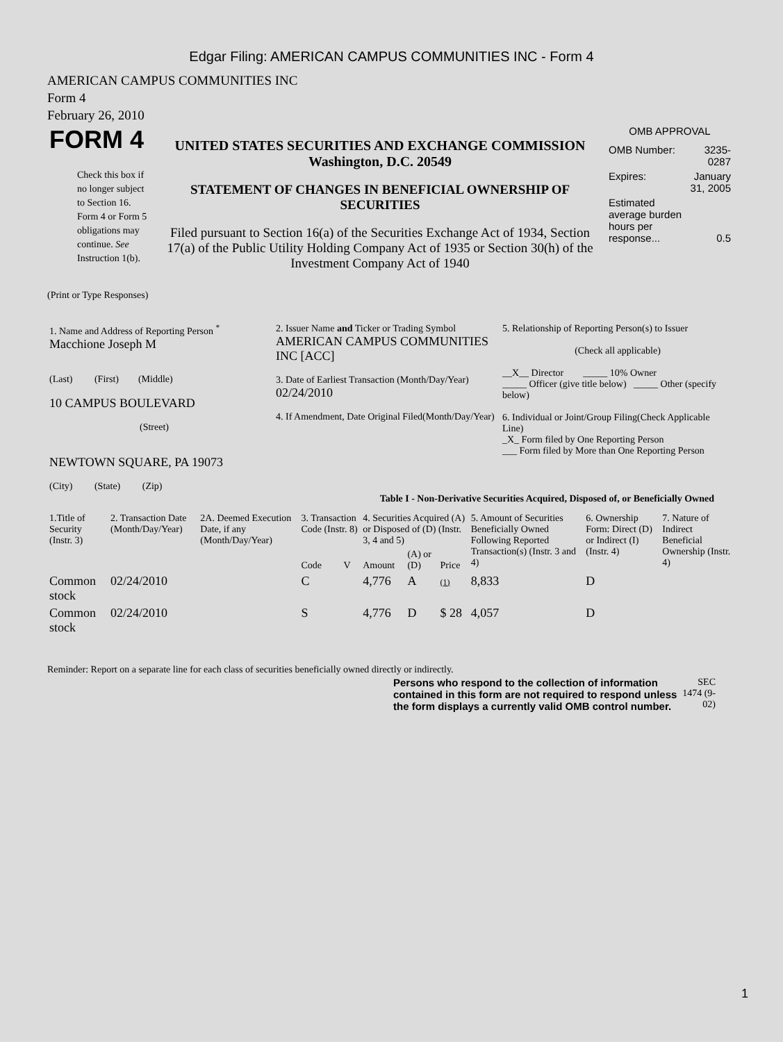Edgar Filing: AMERICAN CAMPUS COMMUNITIES INC - Form 4
AMERICAN CAMPUS COMMUNITIES INC
Form 4
February 26, 2010
| FORM 4 Check this box if no longer subject to Section 16. Form 4 or Form 5 obligations may continue. See Instruction 1(b). | UNITED STATES SECURITIES AND EXCHANGE COMMISSION Washington, D.C. 20549 STATEMENT OF CHANGES IN BENEFICIAL OWNERSHIP OF SECURITIES Filed pursuant to Section 16(a) of the Securities Exchange Act of 1934, Section 17(a) of the Public Utility Holding Company Act of 1935 or Section 30(h) of the Investment Company Act of 1940 | OMB APPROVAL / OMB Number: / 3235-0287 / / Expires: / January 31, 2005 / / Estimated average burden hours per response... / 0.5 / |
(Print or Type Responses)
| 1. Name and Address of Reporting Person <sup>*</sup> Macchione Joseph M (Last) (First) (Middle) 10 CAMPUS BOULEVARD (Street) NEWTOWN SQUARE, PA 19073 (City) (State) (Zip) | 2. Issuer Name and Ticker or Trading Symbol AMERICAN CAMPUS COMMUNITIES INC [ACC] 3. Date of Earliest Transaction (Month/Day/Year) 02/24/2010 4. If Amendment, Date Original Filed(Month/Day/Year) | 5. Relationship of Reporting Person(s) to Issuer (Check all applicable) __X__ Director _____ 10% Owner _____ Officer (give title below) _____ Other (specify below) 6. Individual or Joint/Group Filing(Check Applicable Line) _X_ Form filed by One Reporting Person ___ Form filed by More than One Reporting Person |
Table I - Non-Derivative Securities Acquired, Disposed of, or Beneficially Owned
| 1.Title of Security (Instr. 3) | 2. Transaction Date (Month/Day/Year) | 2A. Deemed Execution Date, if any (Month/Day/Year) | 3. Transaction Code (Instr. 8) | | 4. Securities Acquired (A) or Disposed of (D) (Instr. 3, 4 and 5) | | | 5. Amount of Securities Beneficially Owned Following Reported Transaction(s) (Instr. 3 and 4) | 6. Ownership Form: Direct (D) or Indirect (I) (Instr. 4) | 7. Nature of Indirect Beneficial Ownership (Instr. 4) |
| --- | --- | --- | --- | --- | --- | --- | --- | --- | --- | --- |
| | | | Code | V | Amount | (A) or (D) | Price | | | |
| Common stock | 02/24/2010 | | C | | 4,776 | A | (1) | 8,833 | D | |
| Common stock | 02/24/2010 | | S | | 4,776 | D | $ 28 | 4,057 | D | |
Reminder: Report on a separate line for each class of securities beneficially owned directly or indirectly.
| Persons who respond to the collection of information contained in this form are not required to respond unless the form displays a currently valid OMB control number. | SEC 1474 (9-02) |
1